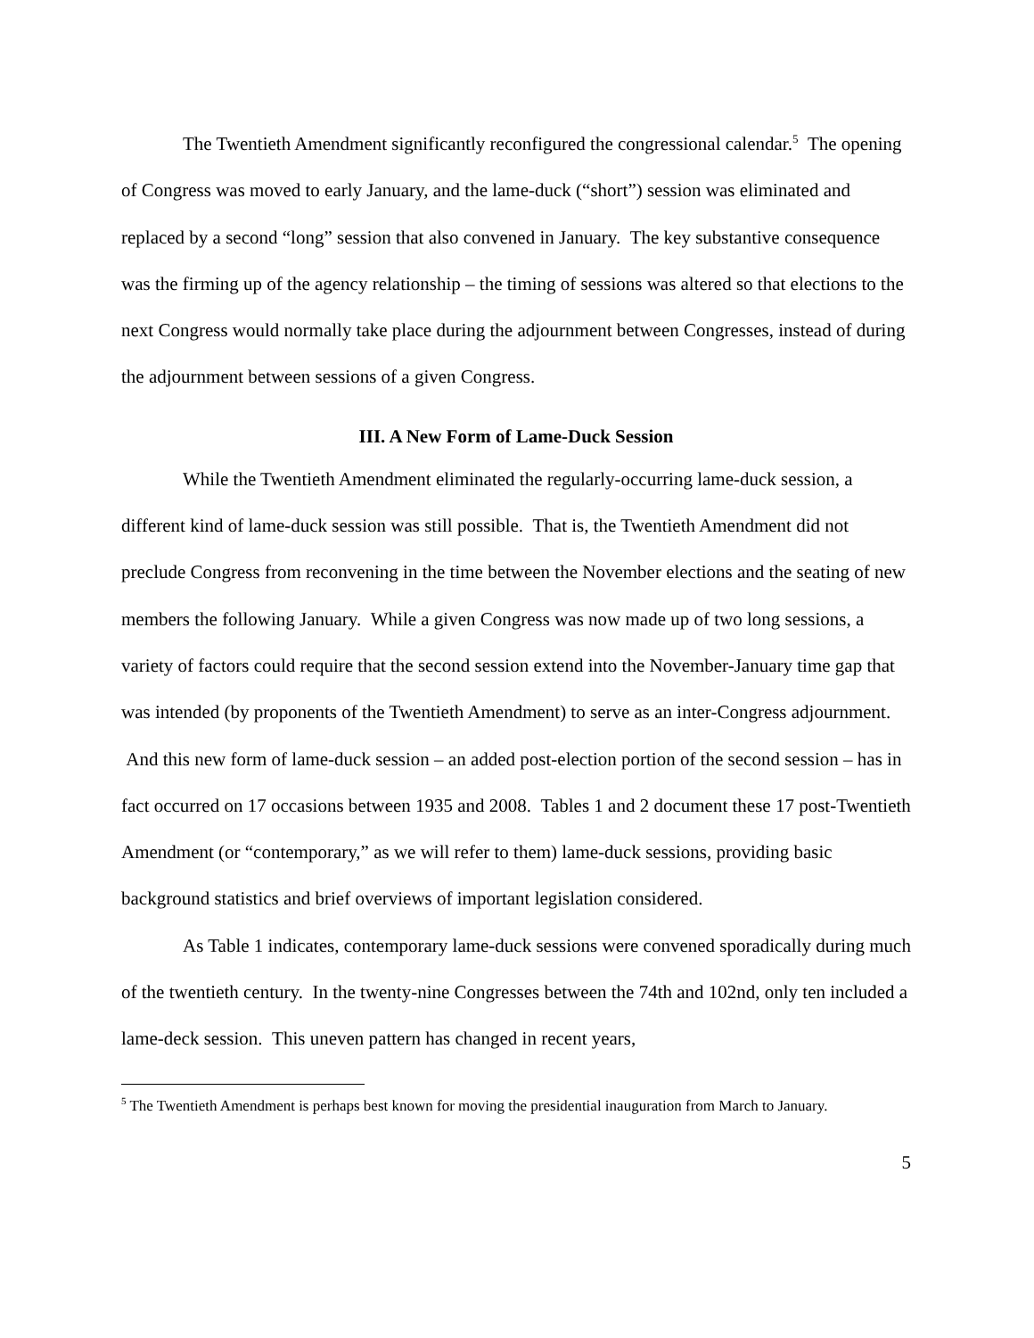The Twentieth Amendment significantly reconfigured the congressional calendar.<sup>5</sup> The opening of Congress was moved to early January, and the lame-duck (“short”) session was eliminated and replaced by a second “long” session that also convened in January. The key substantive consequence was the firming up of the agency relationship – the timing of sessions was altered so that elections to the next Congress would normally take place during the adjournment between Congresses, instead of during the adjournment between sessions of a given Congress.
III. A New Form of Lame-Duck Session
While the Twentieth Amendment eliminated the regularly-occurring lame-duck session, a different kind of lame-duck session was still possible. That is, the Twentieth Amendment did not preclude Congress from reconvening in the time between the November elections and the seating of new members the following January. While a given Congress was now made up of two long sessions, a variety of factors could require that the second session extend into the November-January time gap that was intended (by proponents of the Twentieth Amendment) to serve as an inter-Congress adjournment. And this new form of lame-duck session – an added post-election portion of the second session – has in fact occurred on 17 occasions between 1935 and 2008. Tables 1 and 2 document these 17 post-Twentieth Amendment (or “contemporary,” as we will refer to them) lame-duck sessions, providing basic background statistics and brief overviews of important legislation considered.
As Table 1 indicates, contemporary lame-duck sessions were convened sporadically during much of the twentieth century. In the twenty-nine Congresses between the 74th and 102nd, only ten included a lame-deck session. This uneven pattern has changed in recent years,
<sup>5</sup> The Twentieth Amendment is perhaps best known for moving the presidential inauguration from March to January.
5